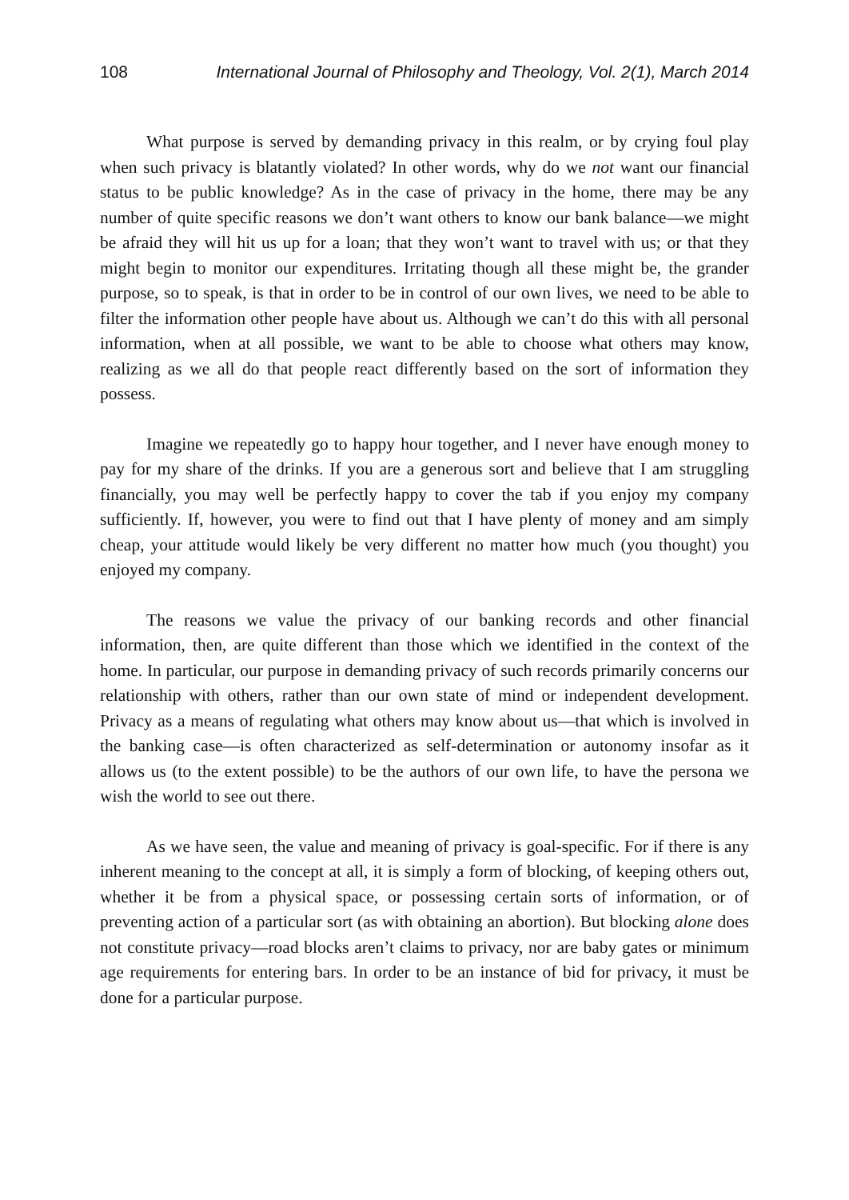108 International Journal of Philosophy and Theology, Vol. 2(1), March 2014
What purpose is served by demanding privacy in this realm, or by crying foul play when such privacy is blatantly violated? In other words, why do we not want our financial status to be public knowledge? As in the case of privacy in the home, there may be any number of quite specific reasons we don’t want others to know our bank balance—we might be afraid they will hit us up for a loan; that they won’t want to travel with us; or that they might begin to monitor our expenditures. Irritating though all these might be, the grander purpose, so to speak, is that in order to be in control of our own lives, we need to be able to filter the information other people have about us. Although we can’t do this with all personal information, when at all possible, we want to be able to choose what others may know, realizing as we all do that people react differently based on the sort of information they possess.
Imagine we repeatedly go to happy hour together, and I never have enough money to pay for my share of the drinks. If you are a generous sort and believe that I am struggling financially, you may well be perfectly happy to cover the tab if you enjoy my company sufficiently. If, however, you were to find out that I have plenty of money and am simply cheap, your attitude would likely be very different no matter how much (you thought) you enjoyed my company.
The reasons we value the privacy of our banking records and other financial information, then, are quite different than those which we identified in the context of the home. In particular, our purpose in demanding privacy of such records primarily concerns our relationship with others, rather than our own state of mind or independent development. Privacy as a means of regulating what others may know about us—that which is involved in the banking case—is often characterized as self-determination or autonomy insofar as it allows us (to the extent possible) to be the authors of our own life, to have the persona we wish the world to see out there.
As we have seen, the value and meaning of privacy is goal-specific. For if there is any inherent meaning to the concept at all, it is simply a form of blocking, of keeping others out, whether it be from a physical space, or possessing certain sorts of information, or of preventing action of a particular sort (as with obtaining an abortion). But blocking alone does not constitute privacy—road blocks aren’t claims to privacy, nor are baby gates or minimum age requirements for entering bars. In order to be an instance of bid for privacy, it must be done for a particular purpose.